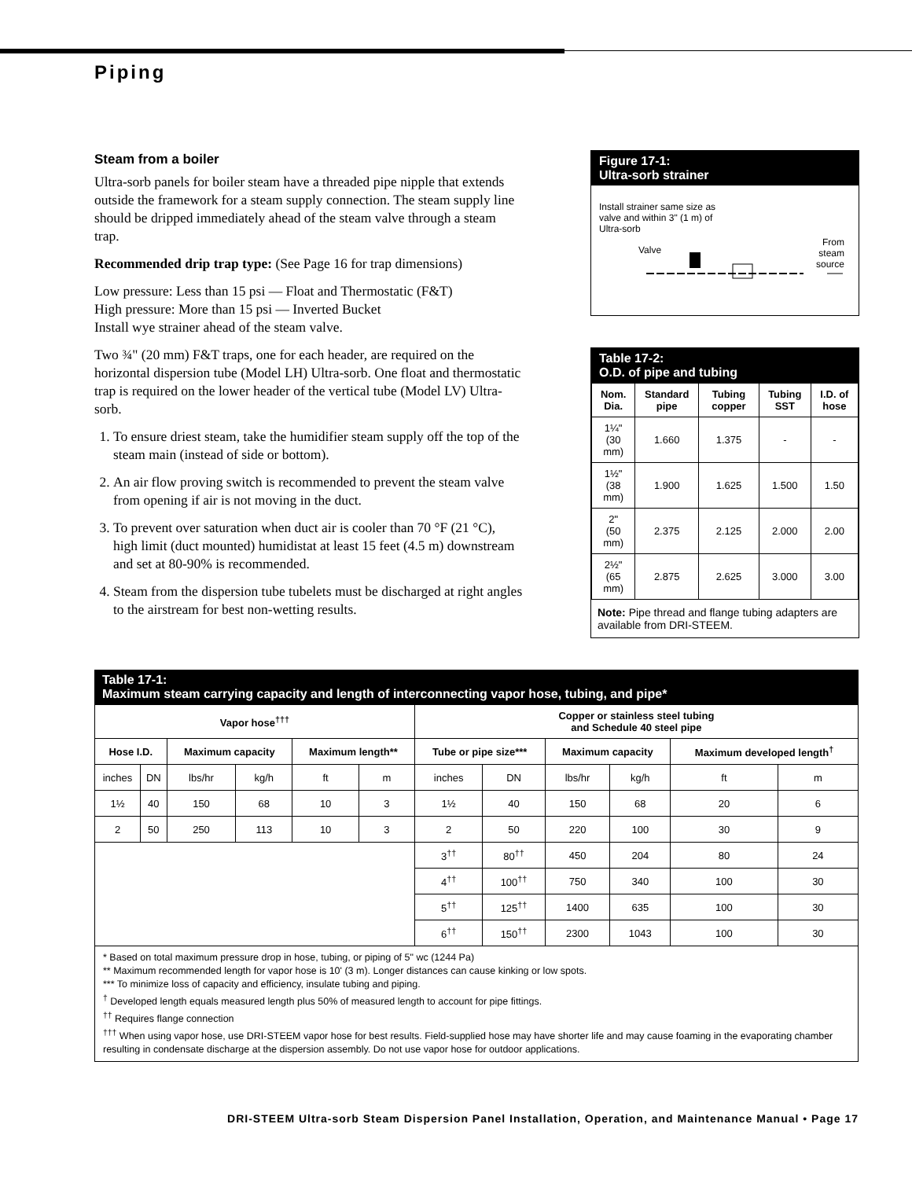Piping
Steam from a boiler
Ultra-sorb panels for boiler steam have a threaded pipe nipple that extends outside the framework for a steam supply connection. The steam supply line should be dripped immediately ahead of the steam valve through a steam trap.
Recommended drip trap type: (See Page 16 for trap dimensions)
Low pressure: Less than 15 psi — Float and Thermostatic (F&T)
High pressure: More than 15 psi — Inverted Bucket
Install wye strainer ahead of the steam valve.
Two ¾" (20 mm) F&T traps, one for each header, are required on the horizontal dispersion tube (Model LH) Ultra-sorb. One float and thermostatic trap is required on the lower header of the vertical tube (Model LV) Ultra-sorb.
1. To ensure driest steam, take the humidifier steam supply off the top of the steam main (instead of side or bottom).
2. An air flow proving switch is recommended to prevent the steam valve from opening if air is not moving in the duct.
3. To prevent over saturation when duct air is cooler than 70 °F (21 °C), high limit (duct mounted) humidistat at least 15 feet (4.5 m) downstream and set at 80-90% is recommended.
4. Steam from the dispersion tube tubelets must be discharged at right angles to the airstream for best non-wetting results.
Figure 17-1:
Ultra-sorb strainer
Install strainer same size as valve and within 3" (1 m) of Ultra-sorb
Valve
From
steam
source
Table 17-2:
O.D. of pipe and tubing
| Nom. Dia. | Standard pipe | Tubing copper | Tubing SST | I.D. of hose |
| --- | --- | --- | --- | --- |
| 1¼" (30 mm) | 1.660 | 1.375 | - | - |
| 1½" (38 mm) | 1.900 | 1.625 | 1.500 | 1.50 |
| 2" (50 mm) | 2.375 | 2.125 | 2.000 | 2.00 |
| 2½" (65 mm) | 2.875 | 2.625 | 3.000 | 3.00 |
Note: Pipe thread and flange tubing adapters are available from DRI-STEEM.
Table 17-1:
Maximum steam carrying capacity and length of interconnecting vapor hose, tubing, and pipe*
| Vapor hose<sup>†††</sup> | | | | | | Copper or stainless steel tubing and Schedule 40 steel pipe | | | | | |
| --- | --- | --- | --- | --- | --- | --- | --- | --- | --- | --- | --- |
| Hose I.D. | | Maximum capacity | | Maximum length** | | Tube or pipe size*** | | Maximum capacity | | Maximum developed length<sup>†</sup> | |
| inches | DN | lbs/hr | kg/h | ft | m | inches | DN | lbs/hr | kg/h | ft | m |
| 1½ | 40 | 150 | 68 | 10 | 3 | 1½ | 40 | 150 | 68 | 20 | 6 |
| 2 | 50 | 250 | 113 | 10 | 3 | 2 | 50 | 220 | 100 | 30 | 9 |
| | | | | | | 3<sup>††</sup> | 80<sup>††</sup> | 450 | 204 | 80 | 24 |
| | | | | | | 4<sup>††</sup> | 100<sup>††</sup> | 750 | 340 | 100 | 30 |
| | | | | | | 5<sup>††</sup> | 125<sup>††</sup> | 1400 | 635 | 100 | 30 |
| | | | | | | 6<sup>††</sup> | 150<sup>††</sup> | 2300 | 1043 | 100 | 30 |
* Based on total maximum pressure drop in hose, tubing, or piping of 5" wc (1244 Pa)
** Maximum recommended length for vapor hose is 10' (3 m). Longer distances can cause kinking or low spots.
*** To minimize loss of capacity and efficiency, insulate tubing and piping.
<sup>†</sup> Developed length equals measured length plus 50% of measured length to account for pipe fittings.
<sup>††</sup> Requires flange connection
<sup>†††</sup> When using vapor hose, use DRI-STEEM vapor hose for best results. Field-supplied hose may have shorter life and may cause foaming in the evaporating chamber resulting in condensate discharge at the dispersion assembly. Do not use vapor hose for outdoor applications.
DRI-STEEM Ultra-sorb Steam Dispersion Panel Installation, Operation, and Maintenance Manual • Page 17